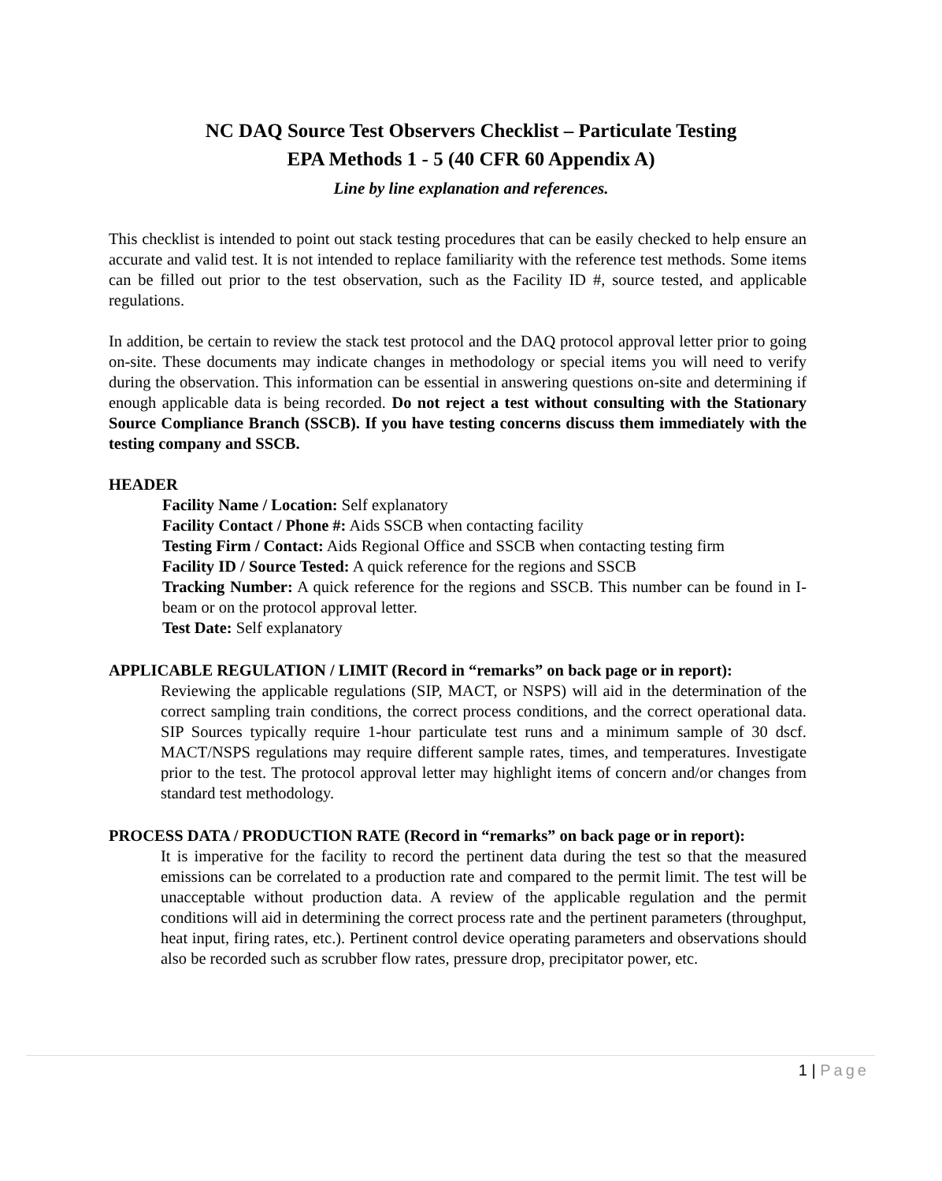NC DAQ Source Test Observers Checklist – Particulate Testing
EPA Methods 1 - 5 (40 CFR 60 Appendix A)
Line by line explanation and references.
This checklist is intended to point out stack testing procedures that can be easily checked to help ensure an accurate and valid test. It is not intended to replace familiarity with the reference test methods. Some items can be filled out prior to the test observation, such as the Facility ID #, source tested, and applicable regulations.
In addition, be certain to review the stack test protocol and the DAQ protocol approval letter prior to going on-site. These documents may indicate changes in methodology or special items you will need to verify during the observation. This information can be essential in answering questions on-site and determining if enough applicable data is being recorded. Do not reject a test without consulting with the Stationary Source Compliance Branch (SSCB). If you have testing concerns discuss them immediately with the testing company and SSCB.
HEADER
Facility Name / Location: Self explanatory
Facility Contact / Phone #: Aids SSCB when contacting facility
Testing Firm / Contact: Aids Regional Office and SSCB when contacting testing firm
Facility ID / Source Tested: A quick reference for the regions and SSCB
Tracking Number: A quick reference for the regions and SSCB. This number can be found in I-beam or on the protocol approval letter.
Test Date: Self explanatory
APPLICABLE REGULATION / LIMIT (Record in “remarks” on back page or in report):
Reviewing the applicable regulations (SIP, MACT, or NSPS) will aid in the determination of the correct sampling train conditions, the correct process conditions, and the correct operational data. SIP Sources typically require 1-hour particulate test runs and a minimum sample of 30 dscf. MACT/NSPS regulations may require different sample rates, times, and temperatures. Investigate prior to the test. The protocol approval letter may highlight items of concern and/or changes from standard test methodology.
PROCESS DATA / PRODUCTION RATE (Record in “remarks” on back page or in report):
It is imperative for the facility to record the pertinent data during the test so that the measured emissions can be correlated to a production rate and compared to the permit limit. The test will be unacceptable without production data. A review of the applicable regulation and the permit conditions will aid in determining the correct process rate and the pertinent parameters (throughput, heat input, firing rates, etc.). Pertinent control device operating parameters and observations should also be recorded such as scrubber flow rates, pressure drop, precipitator power, etc.
1 | Page